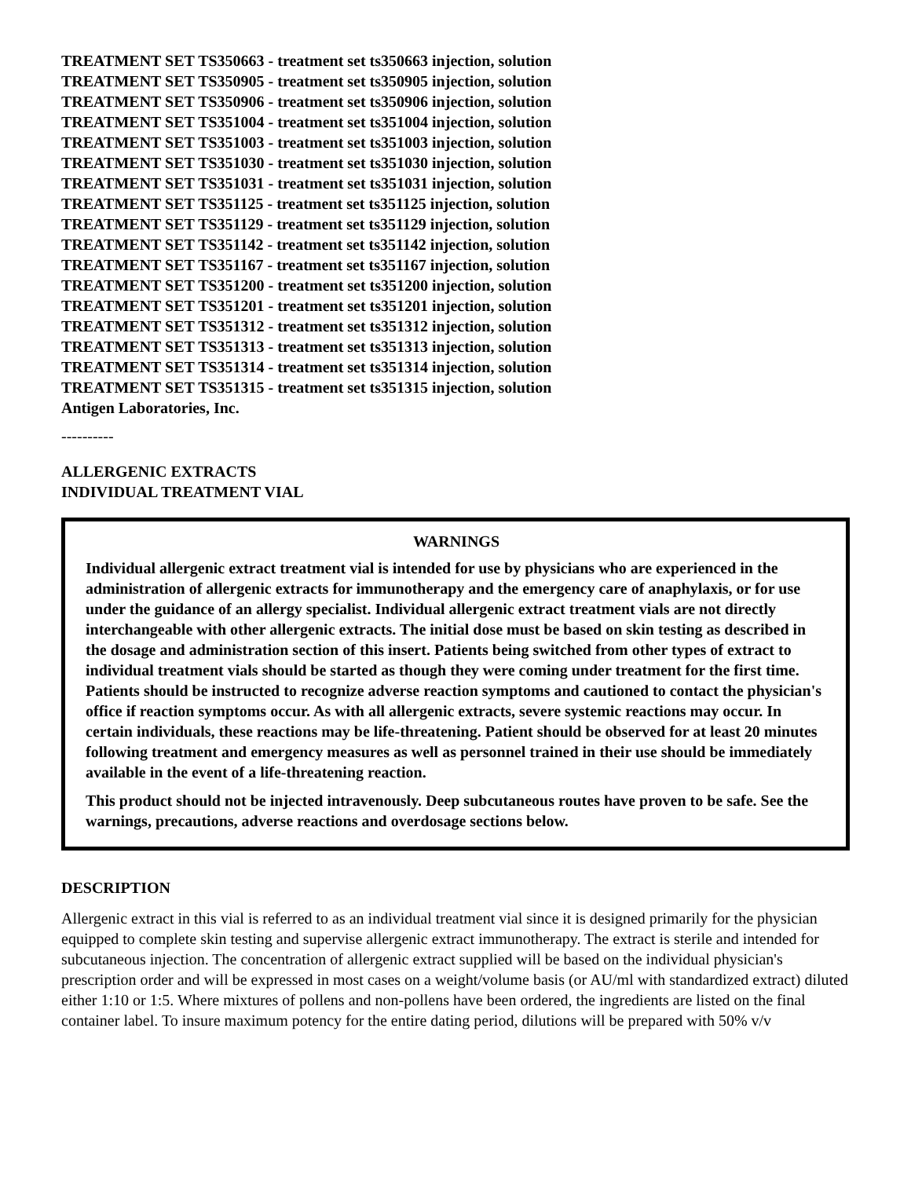TREATMENT SET TS350663 - treatment set ts350663 injection, solution
TREATMENT SET TS350905 - treatment set ts350905 injection, solution
TREATMENT SET TS350906 - treatment set ts350906 injection, solution
TREATMENT SET TS351004 - treatment set ts351004 injection, solution
TREATMENT SET TS351003 - treatment set ts351003 injection, solution
TREATMENT SET TS351030 - treatment set ts351030 injection, solution
TREATMENT SET TS351031 - treatment set ts351031 injection, solution
TREATMENT SET TS351125 - treatment set ts351125 injection, solution
TREATMENT SET TS351129 - treatment set ts351129 injection, solution
TREATMENT SET TS351142 - treatment set ts351142 injection, solution
TREATMENT SET TS351167 - treatment set ts351167 injection, solution
TREATMENT SET TS351200 - treatment set ts351200 injection, solution
TREATMENT SET TS351201 - treatment set ts351201 injection, solution
TREATMENT SET TS351312 - treatment set ts351312 injection, solution
TREATMENT SET TS351313 - treatment set ts351313 injection, solution
TREATMENT SET TS351314 - treatment set ts351314 injection, solution
TREATMENT SET TS351315 - treatment set ts351315 injection, solution
Antigen Laboratories, Inc.
----------
ALLERGENIC EXTRACTS
INDIVIDUAL TREATMENT VIAL
WARNINGS
Individual allergenic extract treatment vial is intended for use by physicians who are experienced in the administration of allergenic extracts for immunotherapy and the emergency care of anaphylaxis, or for use under the guidance of an allergy specialist. Individual allergenic extract treatment vials are not directly interchangeable with other allergenic extracts. The initial dose must be based on skin testing as described in the dosage and administration section of this insert. Patients being switched from other types of extract to individual treatment vials should be started as though they were coming under treatment for the first time. Patients should be instructed to recognize adverse reaction symptoms and cautioned to contact the physician's office if reaction symptoms occur. As with all allergenic extracts, severe systemic reactions may occur. In certain individuals, these reactions may be life-threatening. Patient should be observed for at least 20 minutes following treatment and emergency measures as well as personnel trained in their use should be immediately available in the event of a life-threatening reaction.
This product should not be injected intravenously. Deep subcutaneous routes have proven to be safe. See the warnings, precautions, adverse reactions and overdosage sections below.
DESCRIPTION
Allergenic extract in this vial is referred to as an individual treatment vial since it is designed primarily for the physician equipped to complete skin testing and supervise allergenic extract immunotherapy. The extract is sterile and intended for subcutaneous injection. The concentration of allergenic extract supplied will be based on the individual physician's prescription order and will be expressed in most cases on a weight/volume basis (or AU/ml with standardized extract) diluted either 1:10 or 1:5. Where mixtures of pollens and non-pollens have been ordered, the ingredients are listed on the final container label. To insure maximum potency for the entire dating period, dilutions will be prepared with 50% v/v